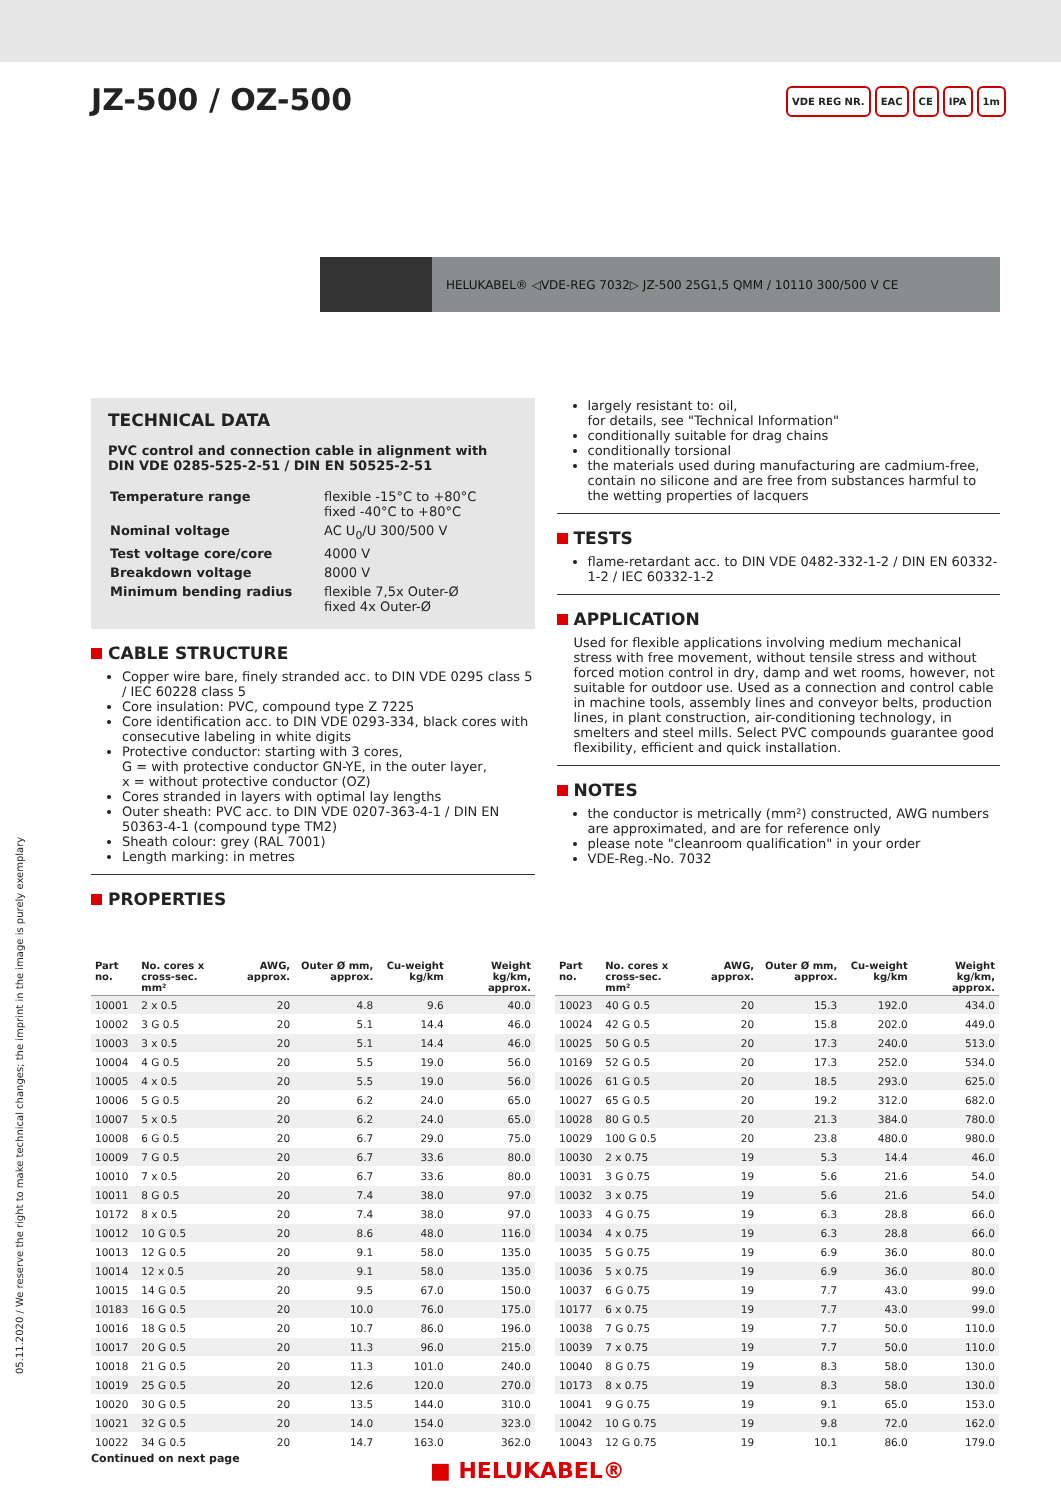JZ-500 / OZ-500
VDE REG NR. EAC CE IPA 1m
HELUKABEL® ◁VDE-REG 7032▷ JZ-500 25G1,5 QMM / 10110 300/500 V CE
TECHNICAL DATA
PVC control and connection cable in alignment with DIN VDE 0285-525-2-51 / DIN EN 50525-2-51
| Temperature range | flexible -15°C to +80°C fixed -40°C to +80°C |
| Nominal voltage | AC U<sub>0</sub>/U 300/500 V |
| Test voltage core/core | 4000 V |
| Breakdown voltage | 8000 V |
| Minimum bending radius | flexible 7,5x Outer-Ø fixed 4x Outer-Ø |
CABLE STRUCTURE
Copper wire bare, finely stranded acc. to DIN VDE 0295 class 5 / IEC 60228 class 5
Core insulation: PVC, compound type Z 7225
Core identification acc. to DIN VDE 0293-334, black cores with consecutive labeling in white digits
Protective conductor: starting with 3 cores,
G = with protective conductor GN-YE, in the outer layer,
x = without protective conductor (OZ)
Cores stranded in layers with optimal lay lengths
Outer sheath: PVC acc. to DIN VDE 0207-363-4-1 / DIN EN 50363-4-1 (compound type TM2)
Sheath colour: grey (RAL 7001)
Length marking: in metres
PROPERTIES
largely resistant to: oil,
for details, see "Technical Information"
conditionally suitable for drag chains
conditionally torsional
the materials used during manufacturing are cadmium-free, contain no silicone and are free from substances harmful to the wetting properties of lacquers
TESTS
flame-retardant acc. to DIN VDE 0482-332-1-2 / DIN EN 60332-1-2 / IEC 60332-1-2
APPLICATION
Used for flexible applications involving medium mechanical stress with free movement, without tensile stress and without forced motion control in dry, damp and wet rooms, however, not suitable for outdoor use. Used as a connection and control cable in machine tools, assembly lines and conveyor belts, production lines, in plant construction, air-conditioning technology, in smelters and steel mills. Select PVC compounds guarantee good flexibility, efficient and quick installation.
NOTES
the conductor is metrically (mm²) constructed, AWG numbers are approximated, and are for reference only
please note "cleanroom qualification" in your order
VDE-Reg.-No. 7032
| Part no. | No. cores x cross-sec. mm² | AWG, approx. | Outer Ø mm, approx. | Cu-weight kg/km | Weight kg/km, approx. |
| --- | --- | --- | --- | --- | --- |
| 10001 | 2 x 0.5 | 20 | 4.8 | 9.6 | 40.0 |
| 10002 | 3 G 0.5 | 20 | 5.1 | 14.4 | 46.0 |
| 10003 | 3 x 0.5 | 20 | 5.1 | 14.4 | 46.0 |
| 10004 | 4 G 0.5 | 20 | 5.5 | 19.0 | 56.0 |
| 10005 | 4 x 0.5 | 20 | 5.5 | 19.0 | 56.0 |
| 10006 | 5 G 0.5 | 20 | 6.2 | 24.0 | 65.0 |
| 10007 | 5 x 0.5 | 20 | 6.2 | 24.0 | 65.0 |
| 10008 | 6 G 0.5 | 20 | 6.7 | 29.0 | 75.0 |
| 10009 | 7 G 0.5 | 20 | 6.7 | 33.6 | 80.0 |
| 10010 | 7 x 0.5 | 20 | 6.7 | 33.6 | 80.0 |
| 10011 | 8 G 0.5 | 20 | 7.4 | 38.0 | 97.0 |
| 10172 | 8 x 0.5 | 20 | 7.4 | 38.0 | 97.0 |
| 10012 | 10 G 0.5 | 20 | 8.6 | 48.0 | 116.0 |
| 10013 | 12 G 0.5 | 20 | 9.1 | 58.0 | 135.0 |
| 10014 | 12 x 0.5 | 20 | 9.1 | 58.0 | 135.0 |
| 10015 | 14 G 0.5 | 20 | 9.5 | 67.0 | 150.0 |
| 10183 | 16 G 0.5 | 20 | 10.0 | 76.0 | 175.0 |
| 10016 | 18 G 0.5 | 20 | 10.7 | 86.0 | 196.0 |
| 10017 | 20 G 0.5 | 20 | 11.3 | 96.0 | 215.0 |
| 10018 | 21 G 0.5 | 20 | 11.3 | 101.0 | 240.0 |
| 10019 | 25 G 0.5 | 20 | 12.6 | 120.0 | 270.0 |
| 10020 | 30 G 0.5 | 20 | 13.5 | 144.0 | 310.0 |
| 10021 | 32 G 0.5 | 20 | 14.0 | 154.0 | 323.0 |
| 10022 | 34 G 0.5 | 20 | 14.7 | 163.0 | 362.0 |
| Part no. | No. cores x cross-sec. mm² | AWG, approx. | Outer Ø mm, approx. | Cu-weight kg/km | Weight kg/km, approx. |
| --- | --- | --- | --- | --- | --- |
| 10023 | 40 G 0.5 | 20 | 15.3 | 192.0 | 434.0 |
| 10024 | 42 G 0.5 | 20 | 15.8 | 202.0 | 449.0 |
| 10025 | 50 G 0.5 | 20 | 17.3 | 240.0 | 513.0 |
| 10169 | 52 G 0.5 | 20 | 17.3 | 252.0 | 534.0 |
| 10026 | 61 G 0.5 | 20 | 18.5 | 293.0 | 625.0 |
| 10027 | 65 G 0.5 | 20 | 19.2 | 312.0 | 682.0 |
| 10028 | 80 G 0.5 | 20 | 21.3 | 384.0 | 780.0 |
| 10029 | 100 G 0.5 | 20 | 23.8 | 480.0 | 980.0 |
| 10030 | 2 x 0.75 | 19 | 5.3 | 14.4 | 46.0 |
| 10031 | 3 G 0.75 | 19 | 5.6 | 21.6 | 54.0 |
| 10032 | 3 x 0.75 | 19 | 5.6 | 21.6 | 54.0 |
| 10033 | 4 G 0.75 | 19 | 6.3 | 28.8 | 66.0 |
| 10034 | 4 x 0.75 | 19 | 6.3 | 28.8 | 66.0 |
| 10035 | 5 G 0.75 | 19 | 6.9 | 36.0 | 80.0 |
| 10036 | 5 x 0.75 | 19 | 6.9 | 36.0 | 80.0 |
| 10037 | 6 G 0.75 | 19 | 7.7 | 43.0 | 99.0 |
| 10177 | 6 x 0.75 | 19 | 7.7 | 43.0 | 99.0 |
| 10038 | 7 G 0.75 | 19 | 7.7 | 50.0 | 110.0 |
| 10039 | 7 x 0.75 | 19 | 7.7 | 50.0 | 110.0 |
| 10040 | 8 G 0.75 | 19 | 8.3 | 58.0 | 130.0 |
| 10173 | 8 x 0.75 | 19 | 8.3 | 58.0 | 130.0 |
| 10041 | 9 G 0.75 | 19 | 9.1 | 65.0 | 153.0 |
| 10042 | 10 G 0.75 | 19 | 9.8 | 72.0 | 162.0 |
| 10043 | 12 G 0.75 | 19 | 10.1 | 86.0 | 179.0 |
05.11.2020 / We reserve the right to make technical changes; the imprint in the image is purely exemplary
Continued on next page ■ HELUKABEL®